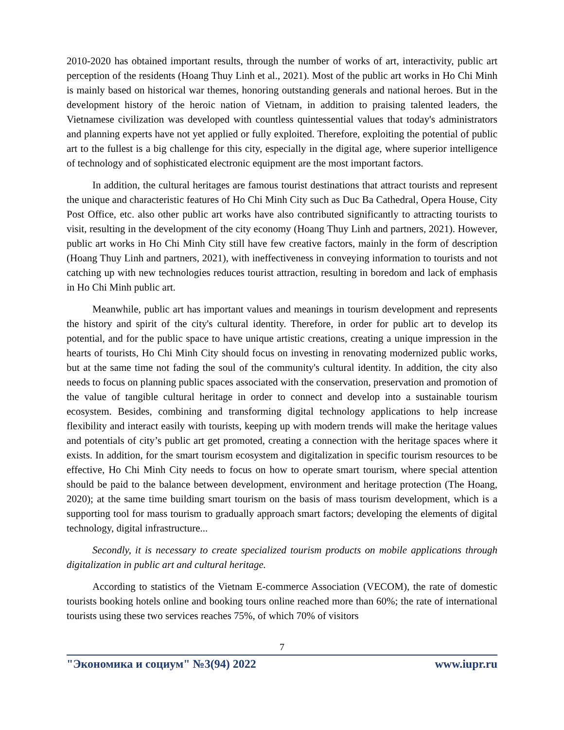2010-2020 has obtained important results, through the number of works of art, interactivity, public art perception of the residents (Hoang Thuy Linh et al., 2021). Most of the public art works in Ho Chi Minh is mainly based on historical war themes, honoring outstanding generals and national heroes. But in the development history of the heroic nation of Vietnam, in addition to praising talented leaders, the Vietnamese civilization was developed with countless quintessential values that today's administrators and planning experts have not yet applied or fully exploited. Therefore, exploiting the potential of public art to the fullest is a big challenge for this city, especially in the digital age, where superior intelligence of technology and of sophisticated electronic equipment are the most important factors.
In addition, the cultural heritages are famous tourist destinations that attract tourists and represent the unique and characteristic features of Ho Chi Minh City such as Duc Ba Cathedral, Opera House, City Post Office, etc. also other public art works have also contributed significantly to attracting tourists to visit, resulting in the development of the city economy (Hoang Thuy Linh and partners, 2021). However, public art works in Ho Chi Minh City still have few creative factors, mainly in the form of description (Hoang Thuy Linh and partners, 2021), with ineffectiveness in conveying information to tourists and not catching up with new technologies reduces tourist attraction, resulting in boredom and lack of emphasis in Ho Chi Minh public art.
Meanwhile, public art has important values and meanings in tourism development and represents the history and spirit of the city's cultural identity. Therefore, in order for public art to develop its potential, and for the public space to have unique artistic creations, creating a unique impression in the hearts of tourists, Ho Chi Minh City should focus on investing in renovating modernized public works, but at the same time not fading the soul of the community's cultural identity. In addition, the city also needs to focus on planning public spaces associated with the conservation, preservation and promotion of the value of tangible cultural heritage in order to connect and develop into a sustainable tourism ecosystem. Besides, combining and transforming digital technology applications to help increase flexibility and interact easily with tourists, keeping up with modern trends will make the heritage values and potentials of city’s public art get promoted, creating a connection with the heritage spaces where it exists. In addition, for the smart tourism ecosystem and digitalization in specific tourism resources to be effective, Ho Chi Minh City needs to focus on how to operate smart tourism, where special attention should be paid to the balance between development, environment and heritage protection (The Hoang, 2020); at the same time building smart tourism on the basis of mass tourism development, which is a supporting tool for mass tourism to gradually approach smart factors; developing the elements of digital technology, digital infrastructure...
Secondly, it is necessary to create specialized tourism products on mobile applications through digitalization in public art and cultural heritage.
According to statistics of the Vietnam E-commerce Association (VECOM), the rate of domestic tourists booking hotels online and booking tours online reached more than 60%; the rate of international tourists using these two services reaches 75%, of which 70% of visitors
7
"Экономика и социум" №3(94) 2022 www.iupr.ru